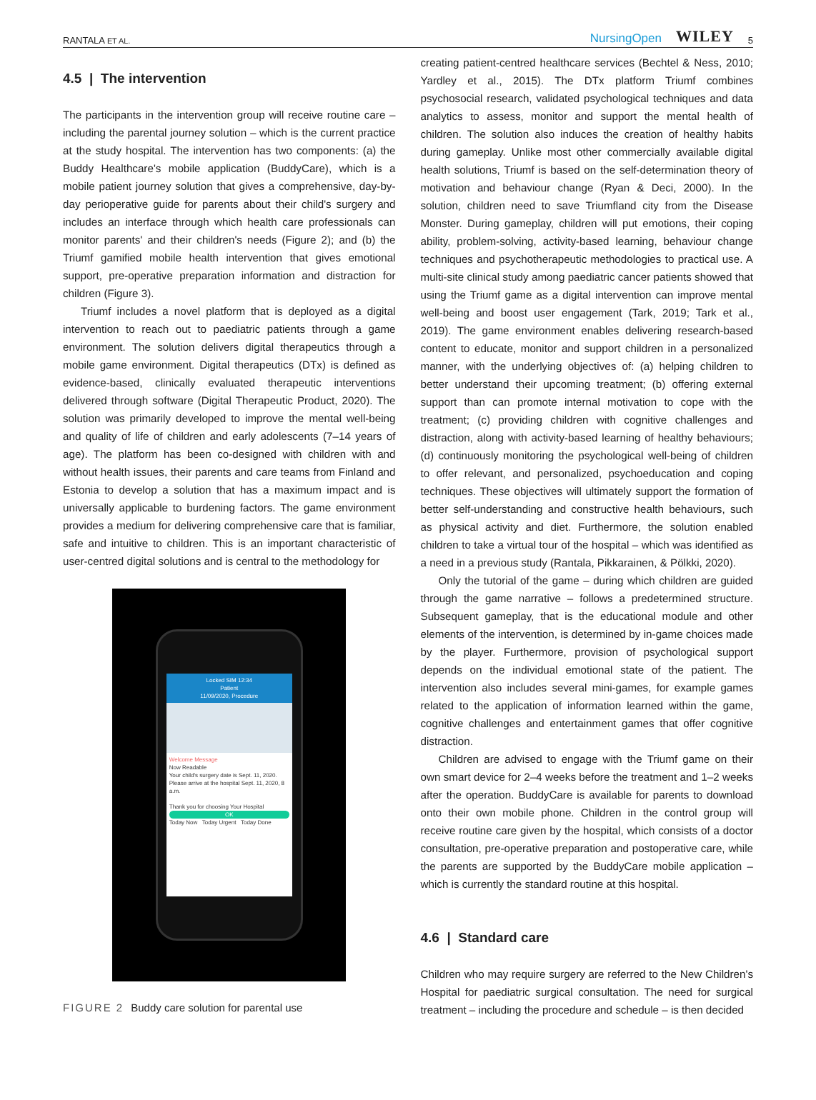RANTALA ET AL. NursingOpen WILEY 5
4.5 | The intervention
The participants in the intervention group will receive routine care – including the parental journey solution – which is the current practice at the study hospital. The intervention has two components: (a) the Buddy Healthcare's mobile application (BuddyCare), which is a mobile patient journey solution that gives a comprehensive, day-by-day perioperative guide for parents about their child's surgery and includes an interface through which health care professionals can monitor parents' and their children's needs (Figure 2); and (b) the Triumf gamified mobile health intervention that gives emotional support, pre-operative preparation information and distraction for children (Figure 3).
Triumf includes a novel platform that is deployed as a digital intervention to reach out to paediatric patients through a game environment. The solution delivers digital therapeutics through a mobile game environment. Digital therapeutics (DTx) is defined as evidence-based, clinically evaluated therapeutic interventions delivered through software (Digital Therapeutic Product, 2020). The solution was primarily developed to improve the mental well-being and quality of life of children and early adolescents (7–14 years of age). The platform has been co-designed with children with and without health issues, their parents and care teams from Finland and Estonia to develop a solution that has a maximum impact and is universally applicable to burdening factors. The game environment provides a medium for delivering comprehensive care that is familiar, safe and intuitive to children. This is an important characteristic of user-centred digital solutions and is central to the methodology for
Locked SIM 12:34
Patient
11/09/2020, Procedure
Welcome Message
Now Readable
Your child's surgery date is Sept. 11, 2020. Please arrive at the hospital Sept. 11, 2020, 8 a.m.
Thank you for choosing Your Hospital
OK
Today Now Today Urgent Today Done
FIGURE 2 Buddy care solution for parental use
creating patient-centred healthcare services (Bechtel & Ness, 2010; Yardley et al., 2015). The DTx platform Triumf combines psychosocial research, validated psychological techniques and data analytics to assess, monitor and support the mental health of children. The solution also induces the creation of healthy habits during gameplay. Unlike most other commercially available digital health solutions, Triumf is based on the self-determination theory of motivation and behaviour change (Ryan & Deci, 2000). In the solution, children need to save Triumfland city from the Disease Monster. During gameplay, children will put emotions, their coping ability, problem-solving, activity-based learning, behaviour change techniques and psychotherapeutic methodologies to practical use. A multi-site clinical study among paediatric cancer patients showed that using the Triumf game as a digital intervention can improve mental well-being and boost user engagement (Tark, 2019; Tark et al., 2019). The game environment enables delivering research-based content to educate, monitor and support children in a personalized manner, with the underlying objectives of: (a) helping children to better understand their upcoming treatment; (b) offering external support than can promote internal motivation to cope with the treatment; (c) providing children with cognitive challenges and distraction, along with activity-based learning of healthy behaviours; (d) continuously monitoring the psychological well-being of children to offer relevant, and personalized, psychoeducation and coping techniques. These objectives will ultimately support the formation of better self-understanding and constructive health behaviours, such as physical activity and diet. Furthermore, the solution enabled children to take a virtual tour of the hospital – which was identified as a need in a previous study (Rantala, Pikkarainen, & Pölkki, 2020).
Only the tutorial of the game – during which children are guided through the game narrative – follows a predetermined structure. Subsequent gameplay, that is the educational module and other elements of the intervention, is determined by in-game choices made by the player. Furthermore, provision of psychological support depends on the individual emotional state of the patient. The intervention also includes several mini-games, for example games related to the application of information learned within the game, cognitive challenges and entertainment games that offer cognitive distraction.
Children are advised to engage with the Triumf game on their own smart device for 2–4 weeks before the treatment and 1–2 weeks after the operation. BuddyCare is available for parents to download onto their own mobile phone. Children in the control group will receive routine care given by the hospital, which consists of a doctor consultation, pre-operative preparation and postoperative care, while the parents are supported by the BuddyCare mobile application – which is currently the standard routine at this hospital.
4.6 | Standard care
Children who may require surgery are referred to the New Children's Hospital for paediatric surgical consultation. The need for surgical treatment – including the procedure and schedule – is then decided